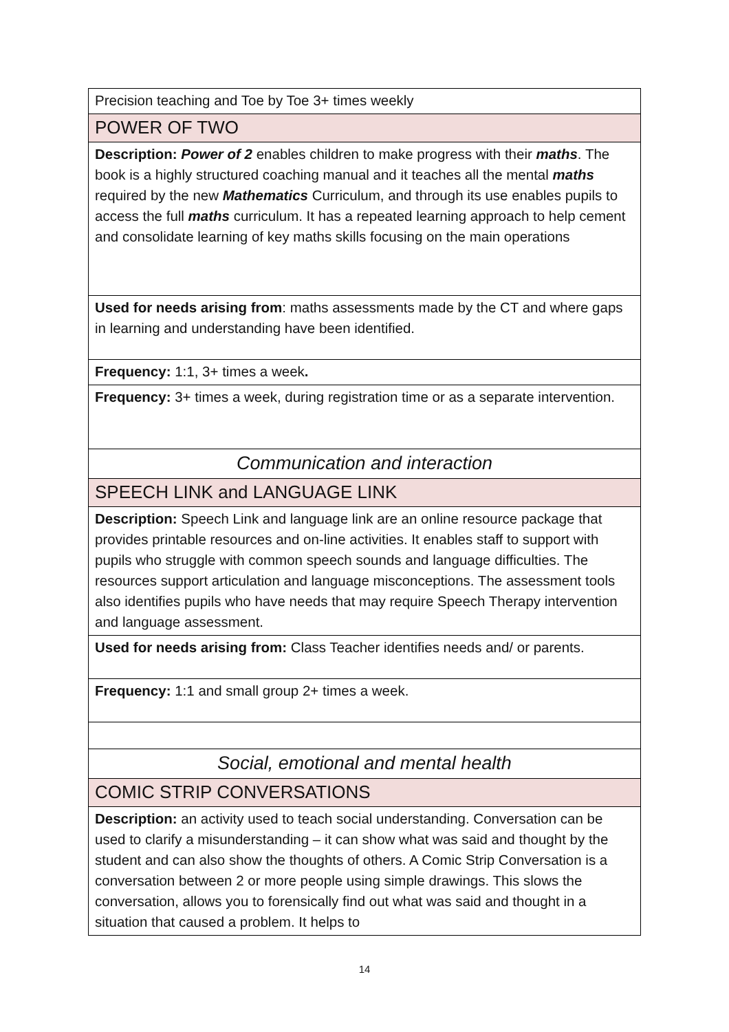| Precision teaching and Toe by Toe 3+ times weekly |
| POWER OF TWO |
| Description: Power of 2 enables children to make progress with their maths . The book is a highly structured coaching manual and it teaches all the mental maths required by the new Mathematics Curriculum, and through its use enables pupils to access the full maths curriculum. It has a repeated learning approach to help cement and consolidate learning of key maths skills focusing on the main operations |
| Used for needs arising from : maths assessments made by the CT and where gaps in learning and understanding have been identified. |
| Frequency: 1:1, 3+ times a week . |
| Frequency: 3+ times a week, during registration time or as a separate intervention. |
| Communication and interaction |
| SPEECH LINK and LANGUAGE LINK |
| Description: Speech Link and language link are an online resource package that provides printable resources and on-line activities. It enables staff to support with pupils who struggle with common speech sounds and language difficulties. The resources support articulation and language misconceptions. The assessment tools also identifies pupils who have needs that may require Speech Therapy intervention and language assessment. |
| Used for needs arising from: Class Teacher identifies needs and/ or parents. |
| Frequency: 1:1 and small group 2+ times a week. |
| Social, emotional and mental health |
| COMIC STRIP CONVERSATIONS |
| Description: an activity used to teach social understanding. Conversation can be used to clarify a misunderstanding – it can show what was said and thought by the student and can also show the thoughts of others. A Comic Strip Conversation is a conversation between 2 or more people using simple drawings. This slows the conversation, allows you to forensically find out what was said and thought in a situation that caused a problem. It helps to |
14